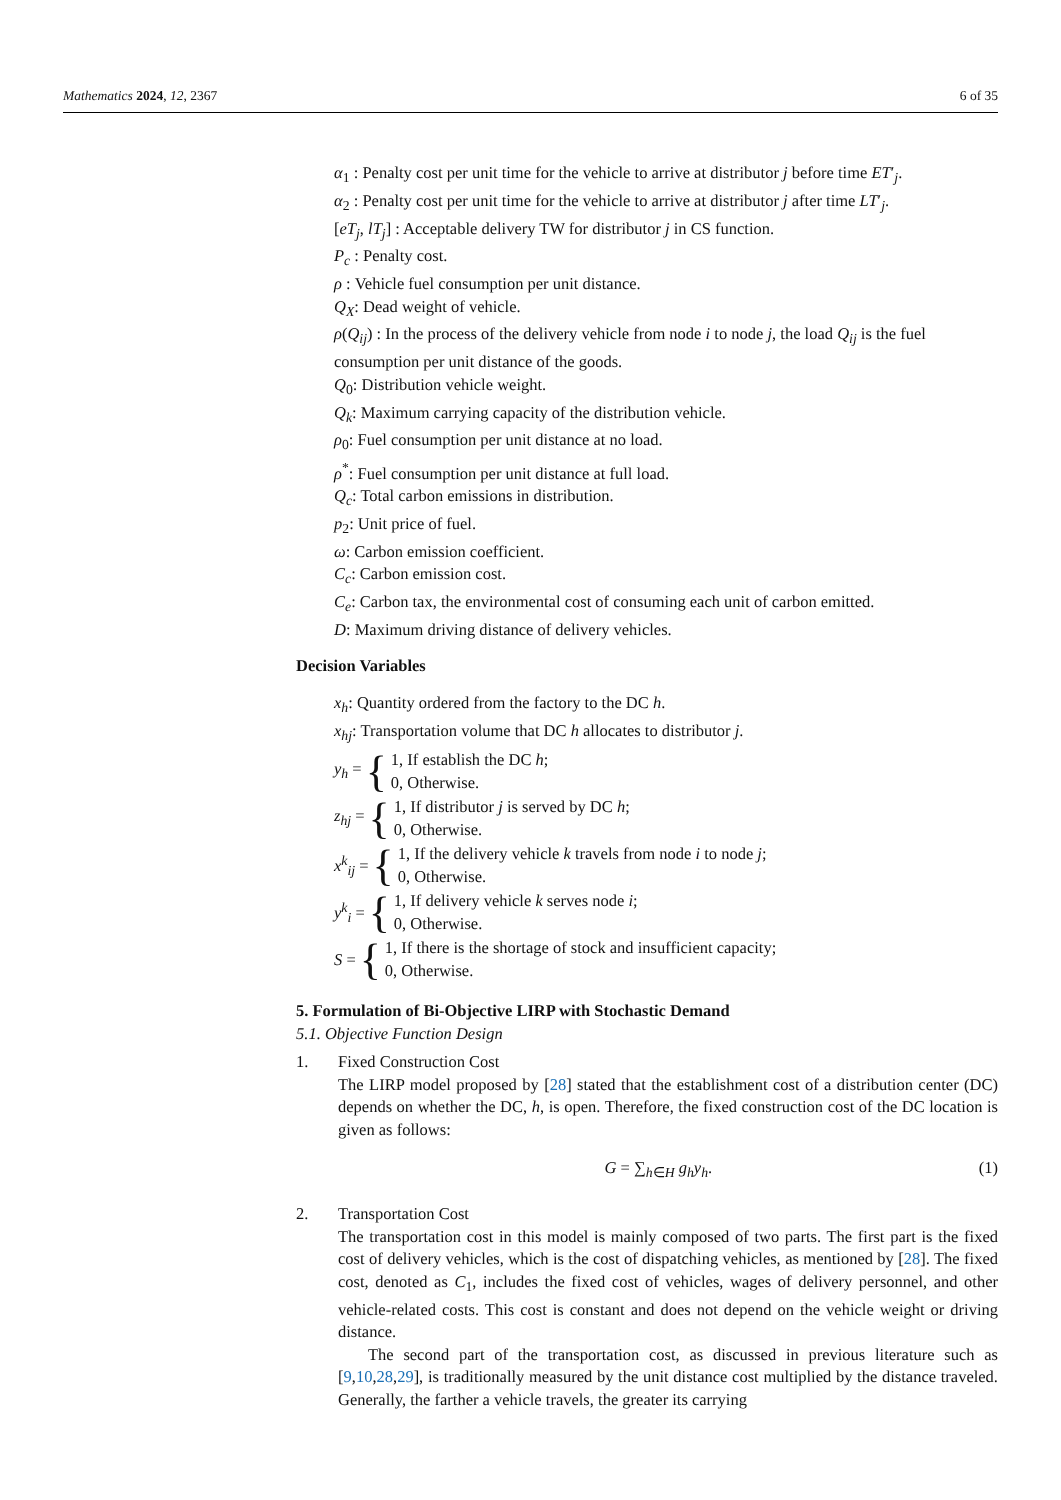Mathematics 2024, 12, 2367 6 of 35
α<sub>1</sub> : Penalty cost per unit time for the vehicle to arrive at distributor j before time ET′<sub>j</sub>.
α<sub>2</sub> : Penalty cost per unit time for the vehicle to arrive at distributor j after time LT′<sub>j</sub>.
[eT<sub>j</sub>, lT<sub>j</sub>] : Acceptable delivery TW for distributor j in CS function.
P<sub>c</sub> : Penalty cost.
ρ : Vehicle fuel consumption per unit distance.
Q<sub>X</sub>: Dead weight of vehicle.
ρ(Q<sub>ij</sub>) : In the process of the delivery vehicle from node i to node j, the load Q<sub>ij</sub> is the fuel consumption per unit distance of the goods.
Q<sub>0</sub>: Distribution vehicle weight.
Q<sub>k</sub>: Maximum carrying capacity of the distribution vehicle.
ρ<sub>0</sub>: Fuel consumption per unit distance at no load.
ρ<sup>*</sup>: Fuel consumption per unit distance at full load.
Q<sub>c</sub>: Total carbon emissions in distribution.
p<sub>2</sub>: Unit price of fuel.
ω: Carbon emission coefficient.
C<sub>c</sub>: Carbon emission cost.
C<sub>e</sub>: Carbon tax, the environmental cost of consuming each unit of carbon emitted.
D: Maximum driving distance of delivery vehicles.
Decision Variables
x<sub>h</sub>: Quantity ordered from the factory to the DC h.
x<sub>hj</sub>: Transportation volume that DC h allocates to distributor j.
y<sub>h</sub> = { 1, If establish the DC h;
0, Otherwise.
z<sub>hj</sub> = { 1, If distributor j is served by DC h;
0, Otherwise.
x<sup>k</sup><sub>ij</sub> = { 1, If the delivery vehicle k travels from node i to node j;
0, Otherwise.
y<sup>k</sup><sub>i</sub> = { 1, If delivery vehicle k serves node i;
0, Otherwise.
S = { 1, If there is the shortage of stock and insufficient capacity;
0, Otherwise.
5. Formulation of Bi-Objective LIRP with Stochastic Demand
5.1. Objective Function Design
1. Fixed Construction Cost
The LIRP model proposed by [28] stated that the establishment cost of a distribution center (DC) depends on whether the DC, h, is open. Therefore, the fixed construction cost of the DC location is given as follows:
G = ∑<sub>h∈H</sub> g<sub>h</sub>y<sub>h</sub>. (1)
2. Transportation Cost
The transportation cost in this model is mainly composed of two parts. The first part is the fixed cost of delivery vehicles, which is the cost of dispatching vehicles, as mentioned by [28]. The fixed cost, denoted as C<sub>1</sub>, includes the fixed cost of vehicles, wages of delivery personnel, and other vehicle-related costs. This cost is constant and does not depend on the vehicle weight or driving distance.
The second part of the transportation cost, as discussed in previous literature such as [9,10,28,29], is traditionally measured by the unit distance cost multiplied by the distance traveled. Generally, the farther a vehicle travels, the greater its carrying